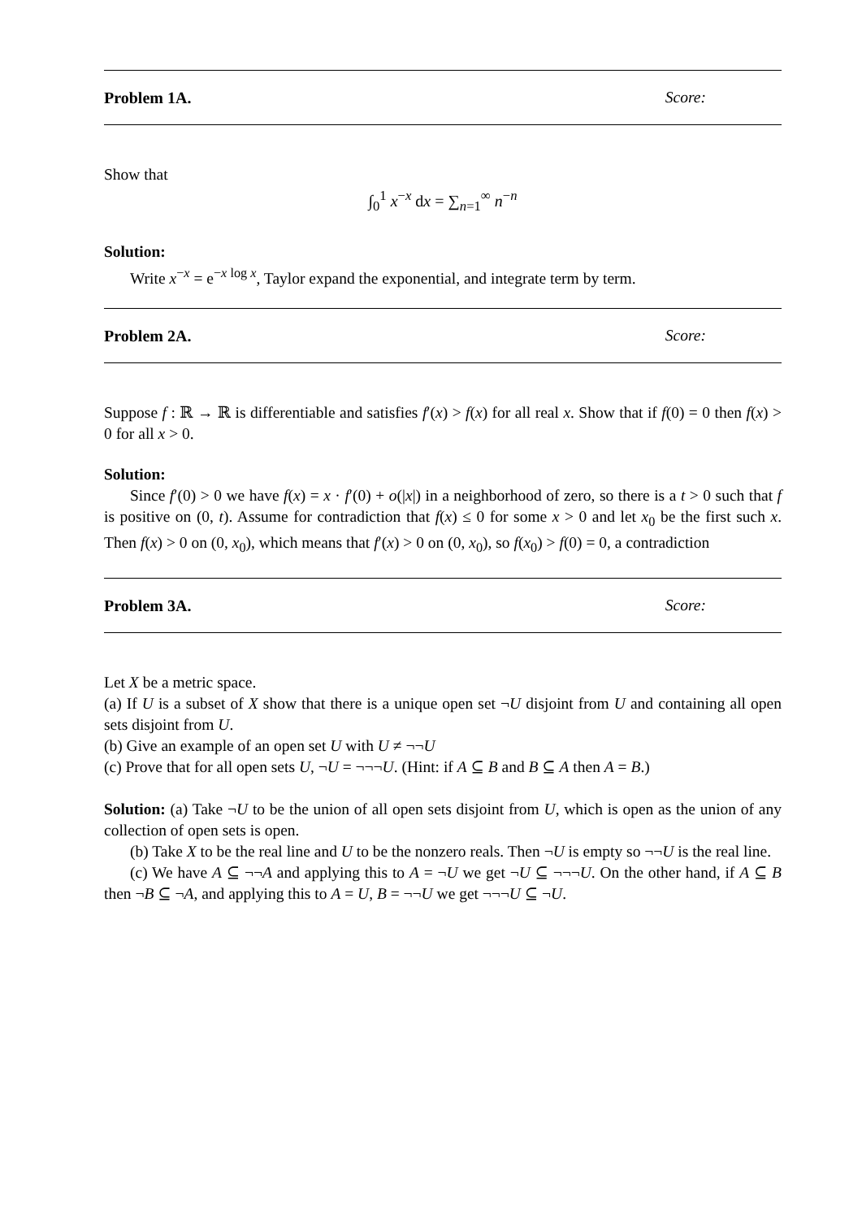Problem 1A. Score:
Show that
∫<sub>0</sub><sup>1</sup> x<sup>−x</sup> dx = ∑<sub>n=1</sub><sup>∞</sup> n<sup>−n</sup>
Solution:
Write x<sup>−x</sup> = e<sup>−x log x</sup>, Taylor expand the exponential, and integrate term by term.
Problem 2A. Score:
Suppose f : ℝ → ℝ is differentiable and satisfies f′(x) > f(x) for all real x. Show that if f(0) = 0 then f(x) > 0 for all x > 0.
Solution:
Since f′(0) > 0 we have f(x) = x · f′(0) + o(|x|) in a neighborhood of zero, so there is a t > 0 such that f is positive on (0, t). Assume for contradiction that f(x) ≤ 0 for some x > 0 and let x<sub>0</sub> be the first such x. Then f(x) > 0 on (0, x<sub>0</sub>), which means that f′(x) > 0 on (0, x<sub>0</sub>), so f(x<sub>0</sub>) > f(0) = 0, a contradiction
Problem 3A. Score:
Let X be a metric space.
(a) If U is a subset of X show that there is a unique open set ¬U disjoint from U and containing all open sets disjoint from U.
(b) Give an example of an open set U with U ≠ ¬¬U
(c) Prove that for all open sets U, ¬U = ¬¬¬U. (Hint: if A ⊆ B and B ⊆ A then A = B.)
Solution: (a) Take ¬U to be the union of all open sets disjoint from U, which is open as the union of any collection of open sets is open.
(b) Take X to be the real line and U to be the nonzero reals. Then ¬U is empty so ¬¬U is the real line.
(c) We have A ⊆ ¬¬A and applying this to A = ¬U we get ¬U ⊆ ¬¬¬U. On the other hand, if A ⊆ B then ¬B ⊆ ¬A, and applying this to A = U, B = ¬¬U we get ¬¬¬U ⊆ ¬U.